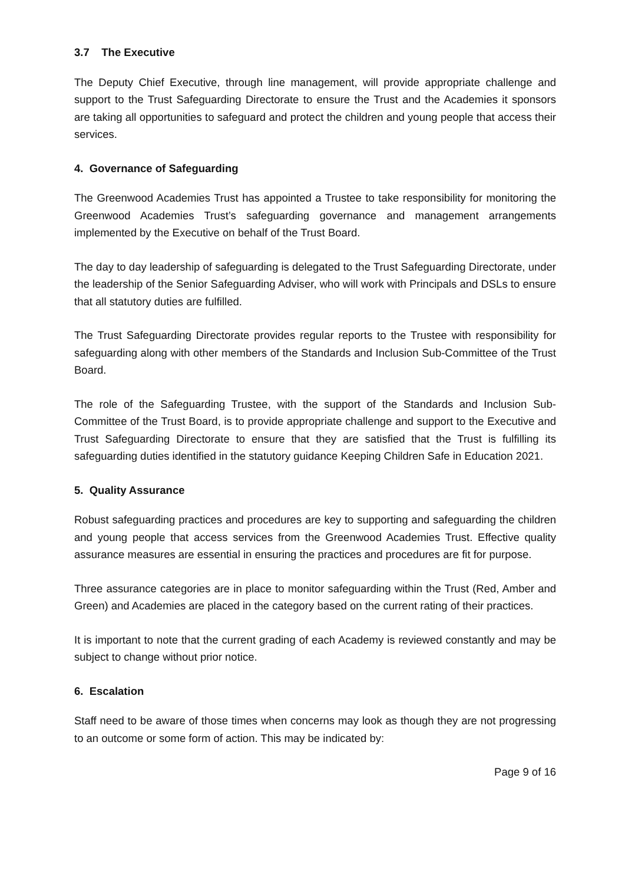3.7 The Executive
The Deputy Chief Executive, through line management, will provide appropriate challenge and support to the Trust Safeguarding Directorate to ensure the Trust and the Academies it sponsors are taking all opportunities to safeguard and protect the children and young people that access their services.
4. Governance of Safeguarding
The Greenwood Academies Trust has appointed a Trustee to take responsibility for monitoring the Greenwood Academies Trust’s safeguarding governance and management arrangements implemented by the Executive on behalf of the Trust Board.
The day to day leadership of safeguarding is delegated to the Trust Safeguarding Directorate, under the leadership of the Senior Safeguarding Adviser, who will work with Principals and DSLs to ensure that all statutory duties are fulfilled.
The Trust Safeguarding Directorate provides regular reports to the Trustee with responsibility for safeguarding along with other members of the Standards and Inclusion Sub-Committee of the Trust Board.
The role of the Safeguarding Trustee, with the support of the Standards and Inclusion Sub-Committee of the Trust Board, is to provide appropriate challenge and support to the Executive and Trust Safeguarding Directorate to ensure that they are satisfied that the Trust is fulfilling its safeguarding duties identified in the statutory guidance Keeping Children Safe in Education 2021.
5. Quality Assurance
Robust safeguarding practices and procedures are key to supporting and safeguarding the children and young people that access services from the Greenwood Academies Trust. Effective quality assurance measures are essential in ensuring the practices and procedures are fit for purpose.
Three assurance categories are in place to monitor safeguarding within the Trust (Red, Amber and Green) and Academies are placed in the category based on the current rating of their practices.
It is important to note that the current grading of each Academy is reviewed constantly and may be subject to change without prior notice.
6. Escalation
Staff need to be aware of those times when concerns may look as though they are not progressing to an outcome or some form of action. This may be indicated by:
Page 9 of 16